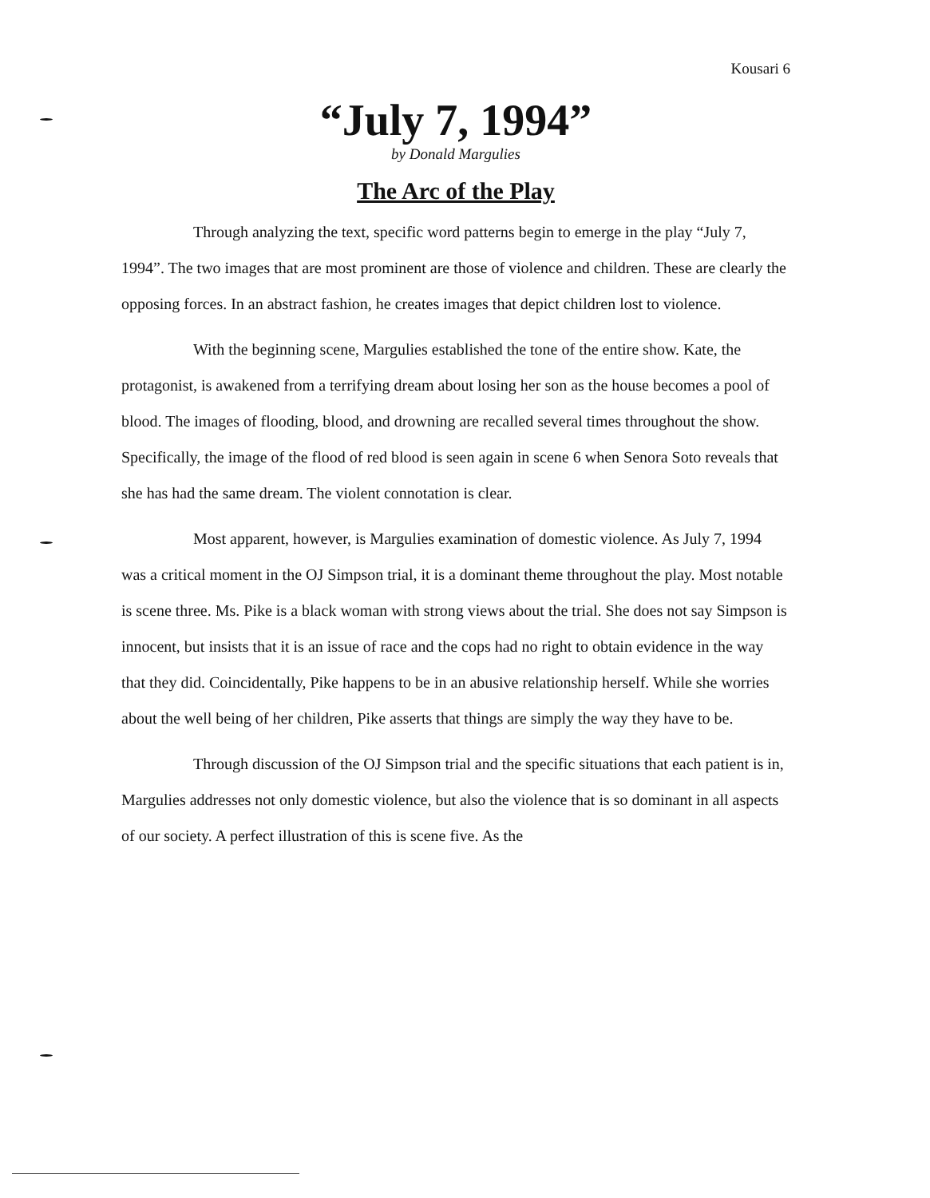Kousari 6
“July 7, 1994”
by Donald Margulies
The Arc of the Play
Through analyzing the text, specific word patterns begin to emerge in the play “July 7, 1994”. The two images that are most prominent are those of violence and children. These are clearly the opposing forces. In an abstract fashion, he creates images that depict children lost to violence.
With the beginning scene, Margulies established the tone of the entire show. Kate, the protagonist, is awakened from a terrifying dream about losing her son as the house becomes a pool of blood. The images of flooding, blood, and drowning are recalled several times throughout the show. Specifically, the image of the flood of red blood is seen again in scene 6 when Senora Soto reveals that she has had the same dream. The violent connotation is clear.
Most apparent, however, is Margulies examination of domestic violence. As July 7, 1994 was a critical moment in the OJ Simpson trial, it is a dominant theme throughout the play. Most notable is scene three. Ms. Pike is a black woman with strong views about the trial. She does not say Simpson is innocent, but insists that it is an issue of race and the cops had no right to obtain evidence in the way that they did. Coincidentally, Pike happens to be in an abusive relationship herself. While she worries about the well being of her children, Pike asserts that things are simply the way they have to be.
Through discussion of the OJ Simpson trial and the specific situations that each patient is in, Margulies addresses not only domestic violence, but also the violence that is so dominant in all aspects of our society. A perfect illustration of this is scene five. As the